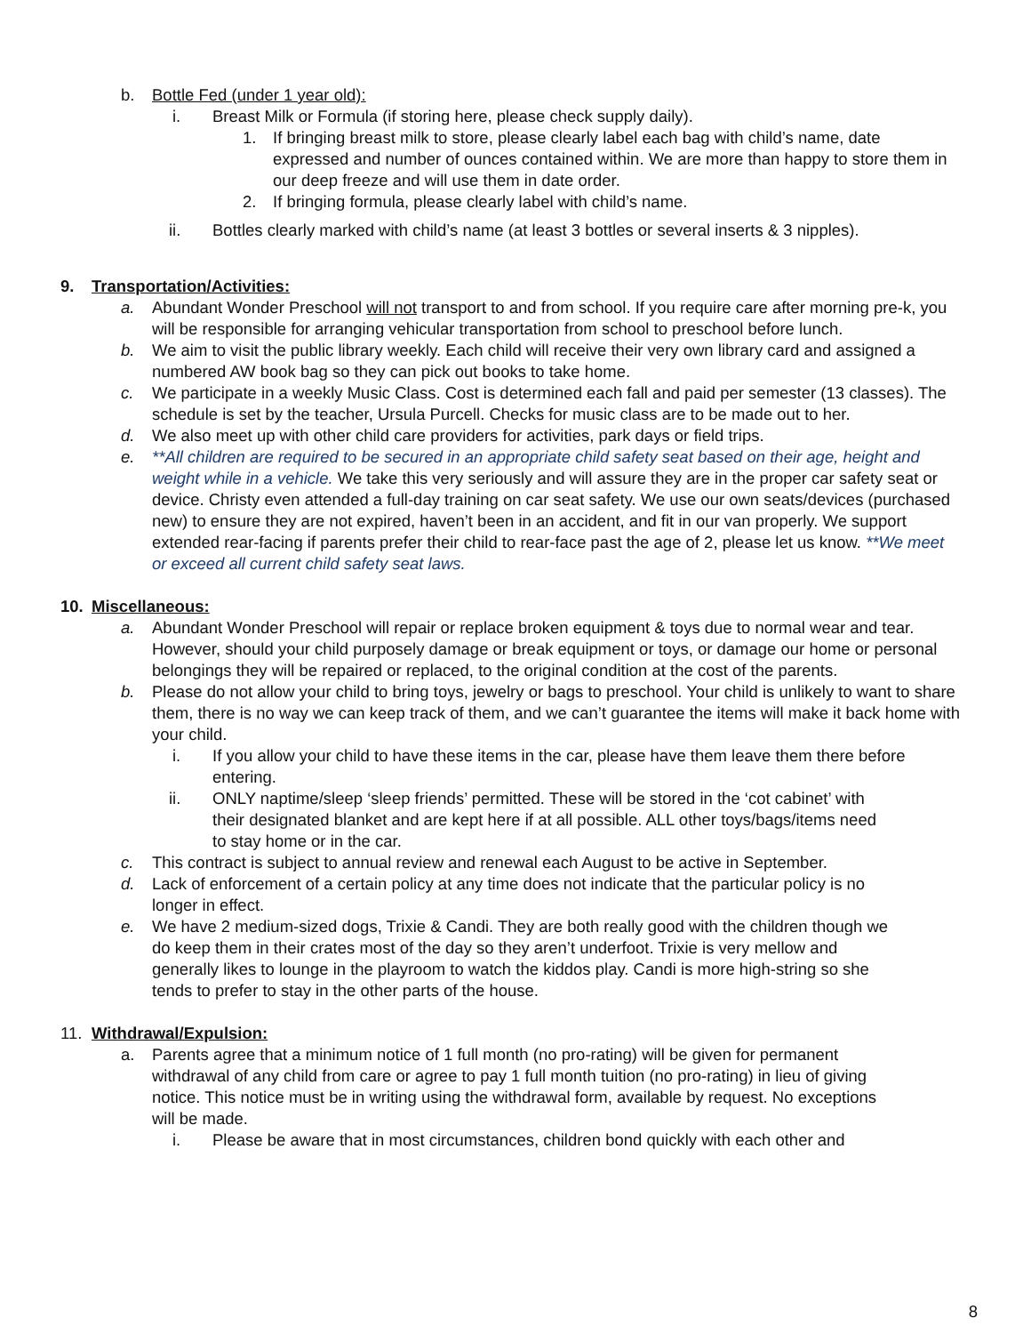b. Bottle Fed (under 1 year old):
i. Breast Milk or Formula (if storing here, please check supply daily).
1. If bringing breast milk to store, please clearly label each bag with child’s name, date expressed and number of ounces contained within. We are more than happy to store them in our deep freeze and will use them in date order.
2. If bringing formula, please clearly label with child’s name.
ii. Bottles clearly marked with child’s name (at least 3 bottles or several inserts & 3 nipples).
9. Transportation/Activities:
a. Abundant Wonder Preschool will not transport to and from school. If you require care after morning pre-k, you will be responsible for arranging vehicular transportation from school to preschool before lunch.
b. We aim to visit the public library weekly. Each child will receive their very own library card and assigned a numbered AW book bag so they can pick out books to take home.
c. We participate in a weekly Music Class. Cost is determined each fall and paid per semester (13 classes). The schedule is set by the teacher, Ursula Purcell. Checks for music class are to be made out to her.
d. We also meet up with other child care providers for activities, park days or field trips.
e. **All children are required to be secured in an appropriate child safety seat based on their age, height and weight while in a vehicle. We take this very seriously and will assure they are in the proper car safety seat or device. Christy even attended a full-day training on car seat safety. We use our own seats/devices (purchased new) to ensure they are not expired, haven’t been in an accident, and fit in our van properly. We support extended rear-facing if parents prefer their child to rear-face past the age of 2, please let us know. **We meet or exceed all current child safety seat laws.
10. Miscellaneous:
a. Abundant Wonder Preschool will repair or replace broken equipment & toys due to normal wear and tear. However, should your child purposely damage or break equipment or toys, or damage our home or personal belongings they will be repaired or replaced, to the original condition at the cost of the parents.
b. Please do not allow your child to bring toys, jewelry or bags to preschool. Your child is unlikely to want to share them, there is no way we can keep track of them, and we can’t guarantee the items will make it back home with your child.
i. If you allow your child to have these items in the car, please have them leave them there before entering.
ii. ONLY naptime/sleep ‘sleep friends’ permitted. These will be stored in the ‘cot cabinet’ with their designated blanket and are kept here if at all possible. ALL other toys/bags/items need to stay home or in the car.
c. This contract is subject to annual review and renewal each August to be active in September.
d. Lack of enforcement of a certain policy at any time does not indicate that the particular policy is no longer in effect.
e. We have 2 medium-sized dogs, Trixie & Candi. They are both really good with the children though we do keep them in their crates most of the day so they aren’t underfoot. Trixie is very mellow and generally likes to lounge in the playroom to watch the kiddos play. Candi is more high-string so she tends to prefer to stay in the other parts of the house.
11. Withdrawal/Expulsion:
a. Parents agree that a minimum notice of 1 full month (no pro-rating) will be given for permanent withdrawal of any child from care or agree to pay 1 full month tuition (no pro-rating) in lieu of giving notice. This notice must be in writing using the withdrawal form, available by request. No exceptions will be made.
i. Please be aware that in most circumstances, children bond quickly with each other and
8